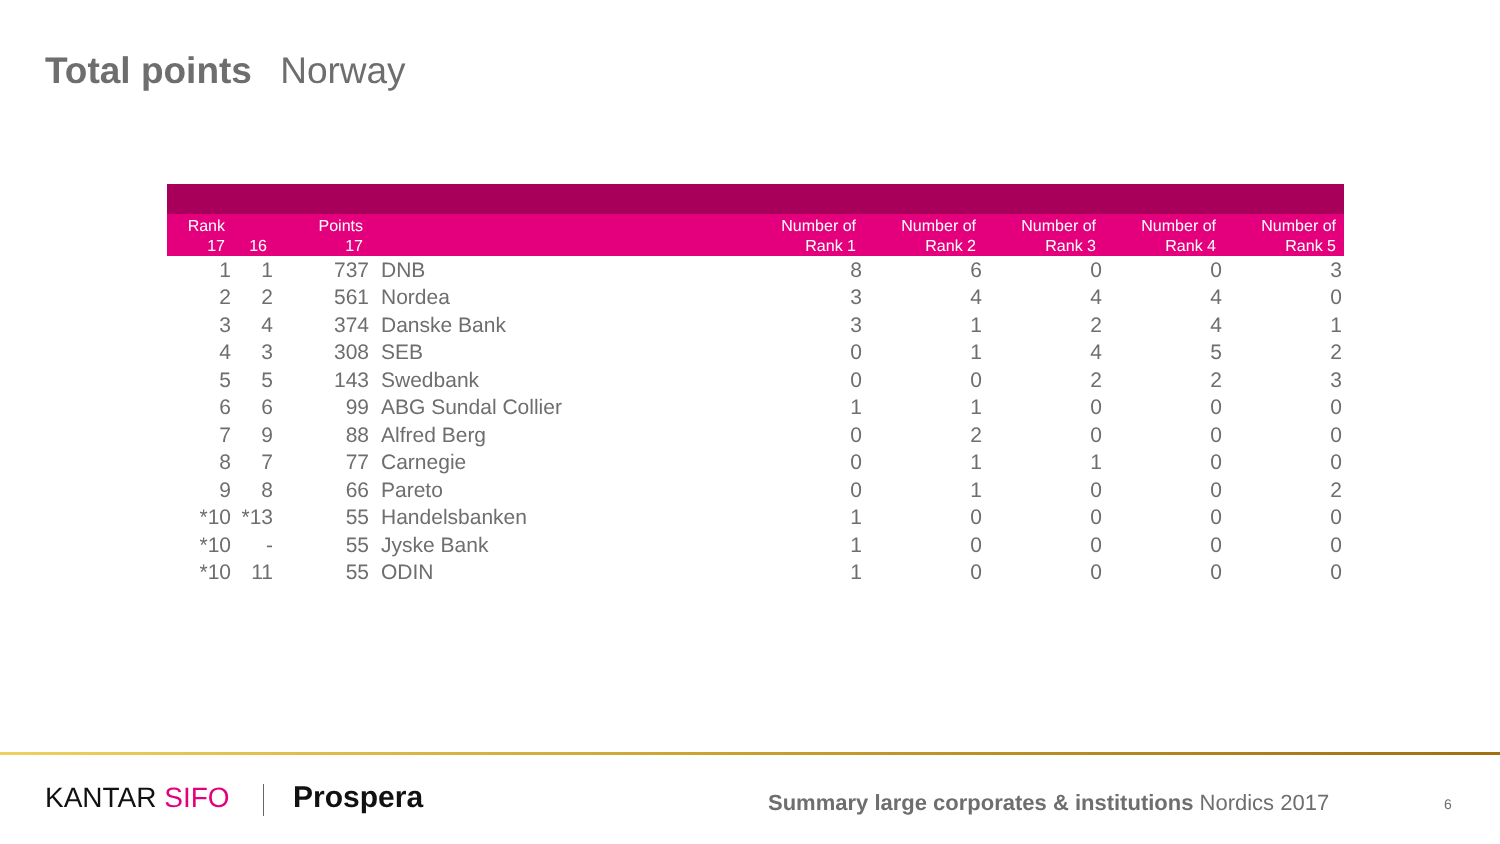Total points Norway
| Rank 17 | 16 | Points 17 | | Number of Rank 1 | Number of Rank 2 | Number of Rank 3 | Number of Rank 4 | Number of Rank 5 |
| --- | --- | --- | --- | --- | --- | --- | --- | --- |
| 1 | 1 | 737 | DNB | 8 | 6 | 0 | 0 | 3 |
| 2 | 2 | 561 | Nordea | 3 | 4 | 4 | 4 | 0 |
| 3 | 4 | 374 | Danske Bank | 3 | 1 | 2 | 4 | 1 |
| 4 | 3 | 308 | SEB | 0 | 1 | 4 | 5 | 2 |
| 5 | 5 | 143 | Swedbank | 0 | 0 | 2 | 2 | 3 |
| 6 | 6 | 99 | ABG Sundal Collier | 1 | 1 | 0 | 0 | 0 |
| 7 | 9 | 88 | Alfred Berg | 0 | 2 | 0 | 0 | 0 |
| 8 | 7 | 77 | Carnegie | 0 | 1 | 1 | 0 | 0 |
| 9 | 8 | 66 | Pareto | 0 | 1 | 0 | 0 | 2 |
| *10 | *13 | 55 | Handelsbanken | 1 | 0 | 0 | 0 | 0 |
| *10 | - | 55 | Jyske Bank | 1 | 0 | 0 | 0 | 0 |
| *10 | 11 | 55 | ODIN | 1 | 0 | 0 | 0 | 0 |
KANTAR SIFO Prospera
Summary large corporates & institutions Nordics 2017
6